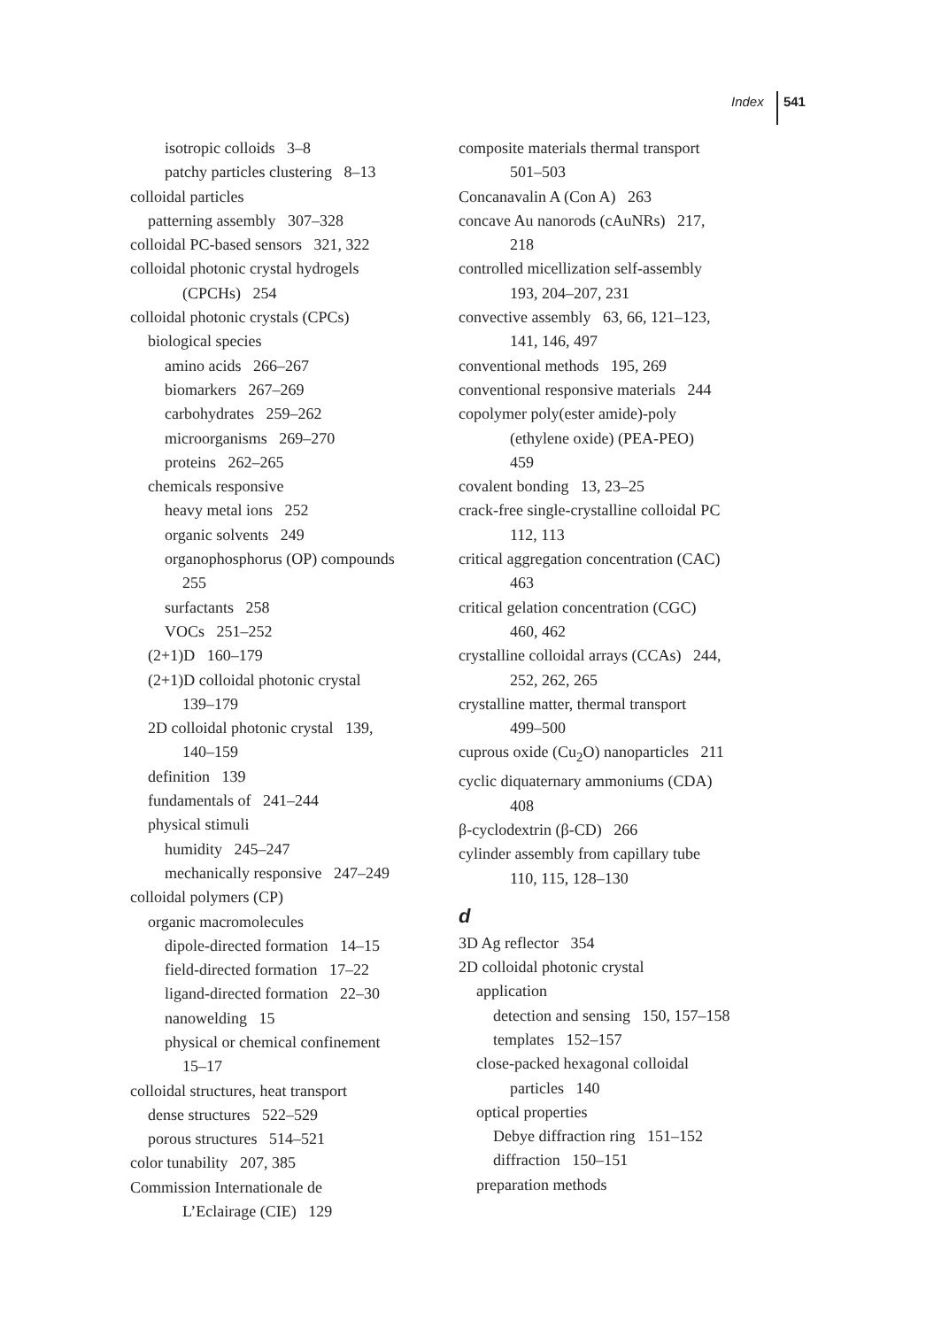Index 541
isotropic colloids 3–8
patchy particles clustering 8–13
colloidal particles
patterning assembly 307–328
colloidal PC-based sensors 321, 322
colloidal photonic crystal hydrogels
(CPCHs) 254
colloidal photonic crystals (CPCs)
biological species
amino acids 266–267
biomarkers 267–269
carbohydrates 259–262
microorganisms 269–270
proteins 262–265
chemicals responsive
heavy metal ions 252
organic solvents 249
organophosphorus (OP) compounds
255
surfactants 258
VOCs 251–252
(2+1)D 160–179
(2+1)D colloidal photonic crystal
139–179
2D colloidal photonic crystal 139,
140–159
definition 139
fundamentals of 241–244
physical stimuli
humidity 245–247
mechanically responsive 247–249
colloidal polymers (CP)
organic macromolecules
dipole-directed formation 14–15
field-directed formation 17–22
ligand-directed formation 22–30
nanowelding 15
physical or chemical confinement
15–17
colloidal structures, heat transport
dense structures 522–529
porous structures 514–521
color tunability 207, 385
Commission Internationale de
L’Eclairage (CIE) 129
composite materials thermal transport
501–503
Concanavalin A (Con A) 263
concave Au nanorods (cAuNRs) 217,
218
controlled micellization self-assembly
193, 204–207, 231
convective assembly 63, 66, 121–123,
141, 146, 497
conventional methods 195, 269
conventional responsive materials 244
copolymer poly(ester amide)-poly
(ethylene oxide) (PEA-PEO)
459
covalent bonding 13, 23–25
crack-free single-crystalline colloidal PC
112, 113
critical aggregation concentration (CAC)
463
critical gelation concentration (CGC)
460, 462
crystalline colloidal arrays (CCAs) 244,
252, 262, 265
crystalline matter, thermal transport
499–500
cuprous oxide (Cu<sub>2</sub>O) nanoparticles 211
cyclic diquaternary ammoniums (CDA)
408
β-cyclodextrin (β-CD) 266
cylinder assembly from capillary tube
110, 115, 128–130
d
3D Ag reflector 354
2D colloidal photonic crystal
application
detection and sensing 150, 157–158
templates 152–157
close-packed hexagonal colloidal
particles 140
optical properties
Debye diffraction ring 151–152
diffraction 150–151
preparation methods